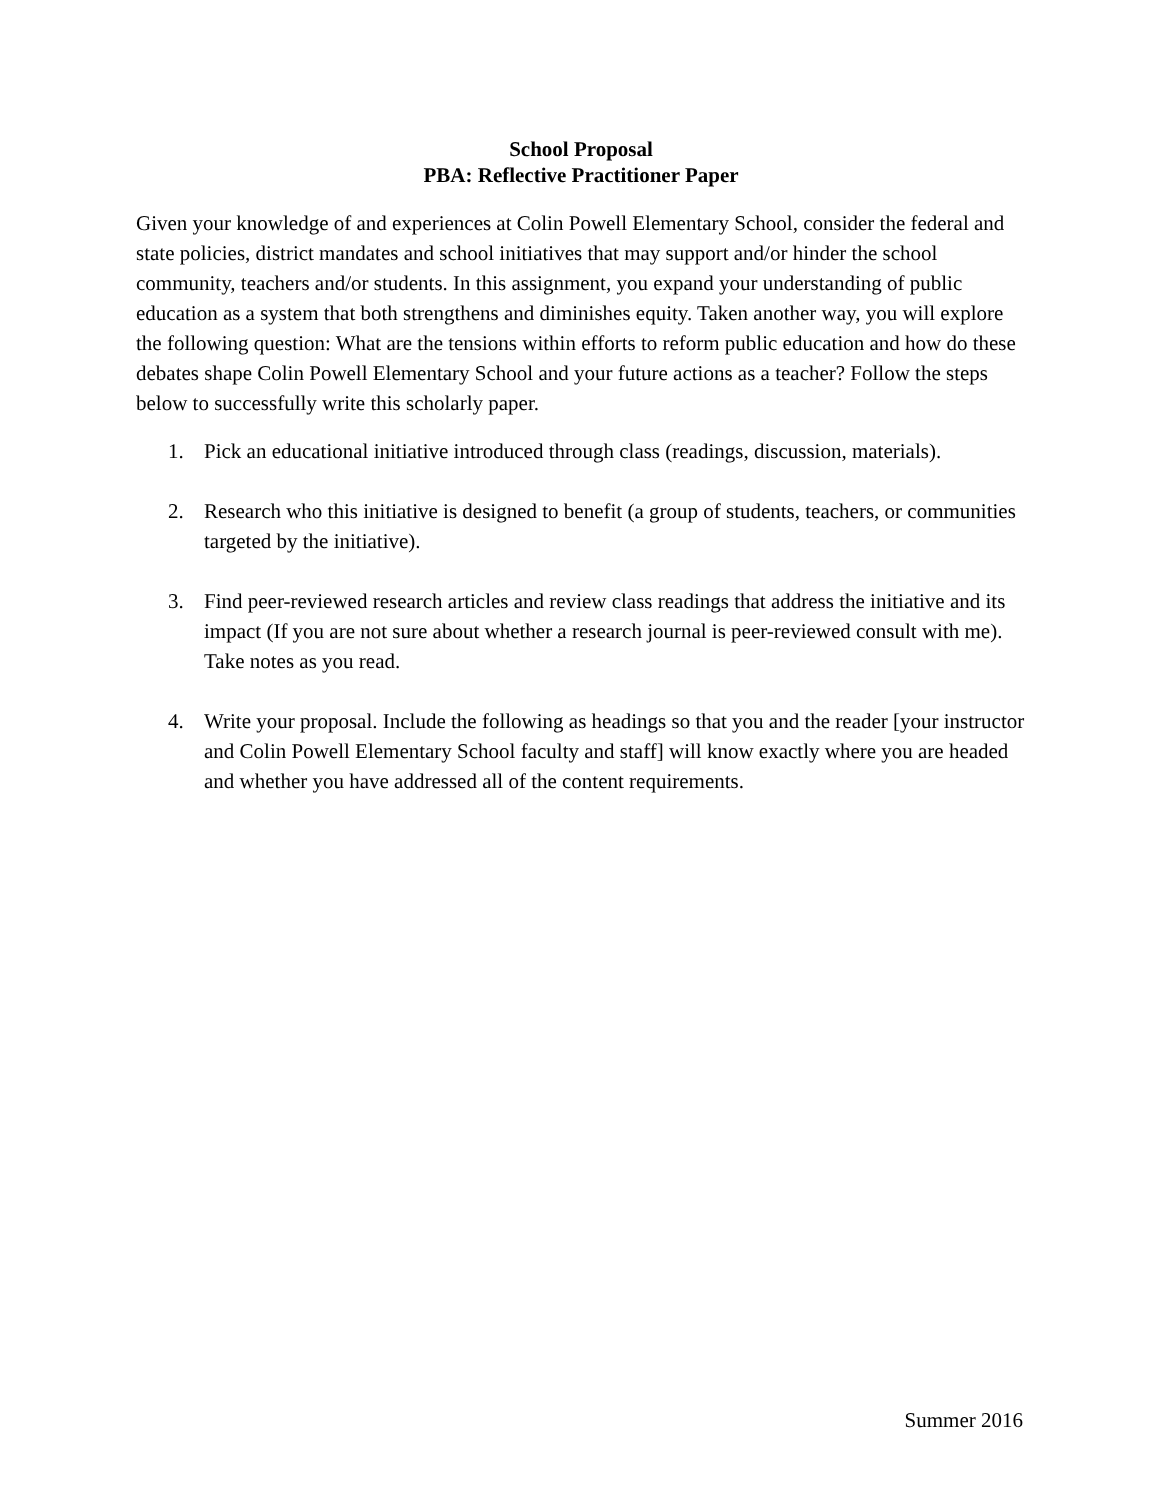School Proposal
PBA: Reflective Practitioner Paper
Given your knowledge of and experiences at Colin Powell Elementary School, consider the federal and state policies, district mandates and school initiatives that may support and/or hinder the school community, teachers and/or students. In this assignment, you expand your understanding of public education as a system that both strengthens and diminishes equity. Taken another way, you will explore the following question: What are the tensions within efforts to reform public education and how do these debates shape Colin Powell Elementary School and your future actions as a teacher? Follow the steps below to successfully write this scholarly paper.
1. Pick an educational initiative introduced through class (readings, discussion, materials).
2. Research who this initiative is designed to benefit (a group of students, teachers, or communities targeted by the initiative).
3. Find peer-reviewed research articles and review class readings that address the initiative and its impact (If you are not sure about whether a research journal is peer-reviewed consult with me). Take notes as you read.
4. Write your proposal. Include the following as headings so that you and the reader [your instructor and Colin Powell Elementary School faculty and staff] will know exactly where you are headed and whether you have addressed all of the content requirements.
Summer 2016